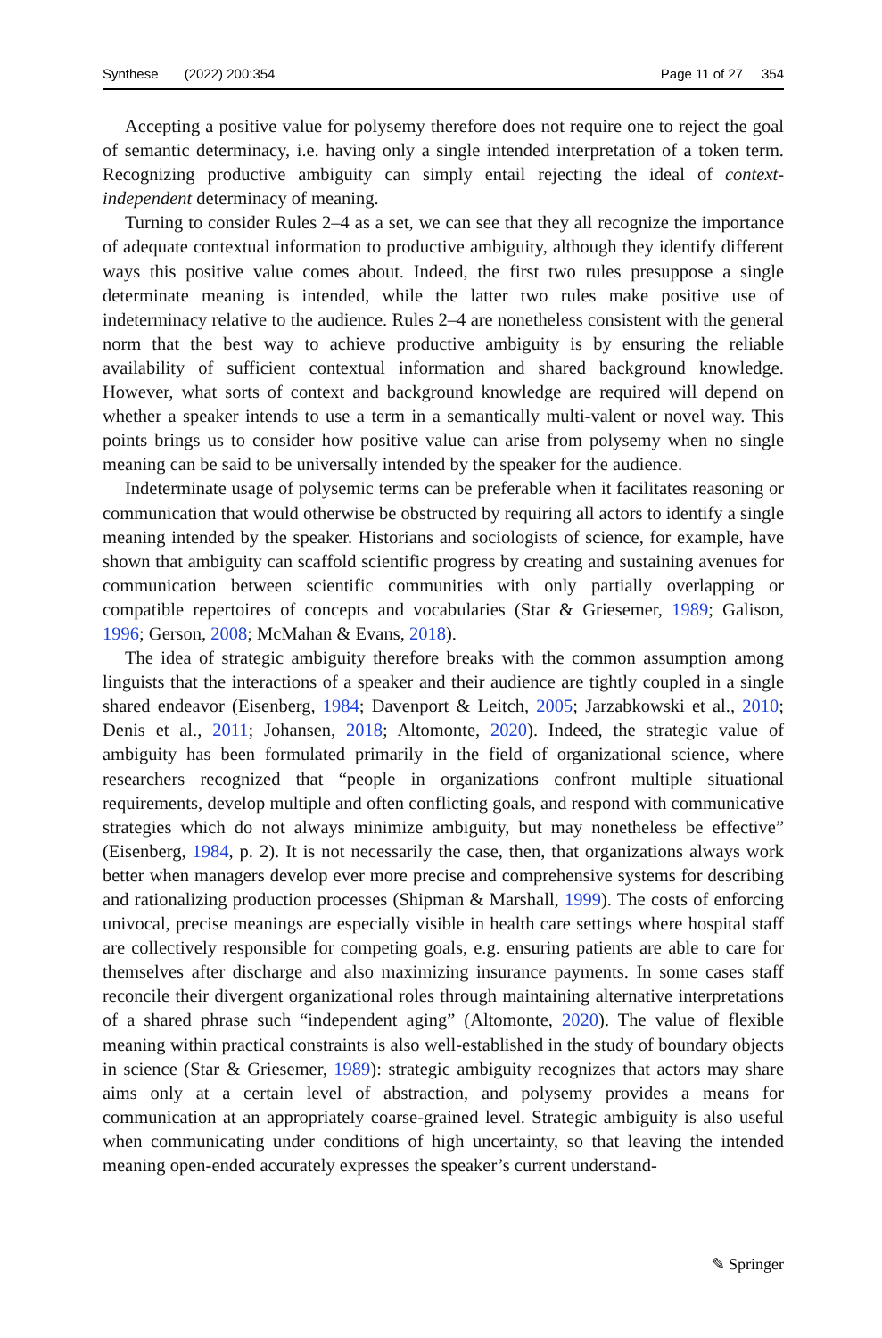Synthese (2022) 200:354 Page 11 of 27 354
Accepting a positive value for polysemy therefore does not require one to reject the goal of semantic determinacy, i.e. having only a single intended interpretation of a token term. Recognizing productive ambiguity can simply entail rejecting the ideal of context-independent determinacy of meaning.
Turning to consider Rules 2–4 as a set, we can see that they all recognize the importance of adequate contextual information to productive ambiguity, although they identify different ways this positive value comes about. Indeed, the first two rules presuppose a single determinate meaning is intended, while the latter two rules make positive use of indeterminacy relative to the audience. Rules 2–4 are nonetheless consistent with the general norm that the best way to achieve productive ambiguity is by ensuring the reliable availability of sufficient contextual information and shared background knowledge. However, what sorts of context and background knowledge are required will depend on whether a speaker intends to use a term in a semantically multi-valent or novel way. This points brings us to consider how positive value can arise from polysemy when no single meaning can be said to be universally intended by the speaker for the audience.
Indeterminate usage of polysemic terms can be preferable when it facilitates reasoning or communication that would otherwise be obstructed by requiring all actors to identify a single meaning intended by the speaker. Historians and sociologists of science, for example, have shown that ambiguity can scaffold scientific progress by creating and sustaining avenues for communication between scientific communities with only partially overlapping or compatible repertoires of concepts and vocabularies (Star & Griesemer, 1989; Galison, 1996; Gerson, 2008; McMahan & Evans, 2018).
The idea of strategic ambiguity therefore breaks with the common assumption among linguists that the interactions of a speaker and their audience are tightly coupled in a single shared endeavor (Eisenberg, 1984; Davenport & Leitch, 2005; Jarzabkowski et al., 2010; Denis et al., 2011; Johansen, 2018; Altomonte, 2020). Indeed, the strategic value of ambiguity has been formulated primarily in the field of organizational science, where researchers recognized that “people in organizations confront multiple situational requirements, develop multiple and often conflicting goals, and respond with communicative strategies which do not always minimize ambiguity, but may nonetheless be effective” (Eisenberg, 1984, p. 2). It is not necessarily the case, then, that organizations always work better when managers develop ever more precise and comprehensive systems for describing and rationalizing production processes (Shipman & Marshall, 1999). The costs of enforcing univocal, precise meanings are especially visible in health care settings where hospital staff are collectively responsible for competing goals, e.g. ensuring patients are able to care for themselves after discharge and also maximizing insurance payments. In some cases staff reconcile their divergent organizational roles through maintaining alternative interpretations of a shared phrase such “independent aging” (Altomonte, 2020). The value of flexible meaning within practical constraints is also well-established in the study of boundary objects in science (Star & Griesemer, 1989): strategic ambiguity recognizes that actors may share aims only at a certain level of abstraction, and polysemy provides a means for communication at an appropriately coarse-grained level. Strategic ambiguity is also useful when communicating under conditions of high uncertainty, so that leaving the intended meaning open-ended accurately expresses the speaker’s current understand-
✎ Springer